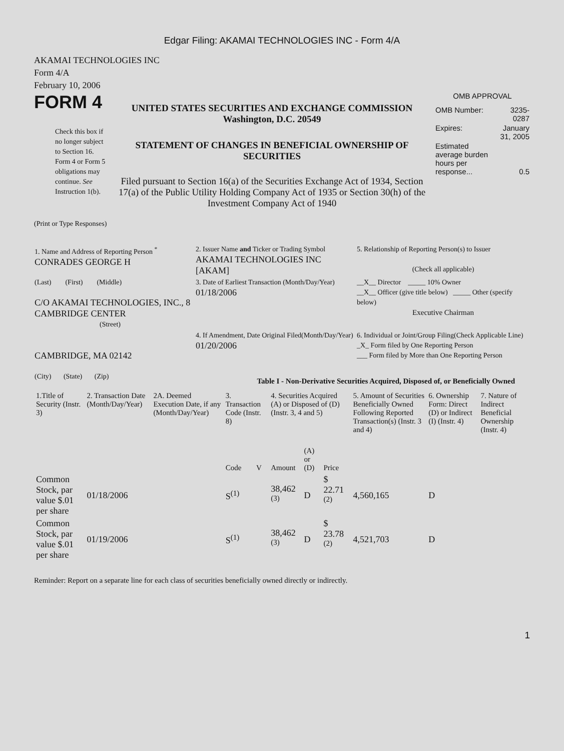Edgar Filing: AKAMAI TECHNOLOGIES INC - Form 4/A
AKAMAI TECHNOLOGIES INC
Form 4/A
February 10, 2006
FORM 4
Check this box if no longer subject to Section 16. Form 4 or Form 5 obligations may continue. See Instruction 1(b).
UNITED STATES SECURITIES AND EXCHANGE COMMISSION
Washington, D.C. 20549
STATEMENT OF CHANGES IN BENEFICIAL OWNERSHIP OF SECURITIES
Filed pursuant to Section 16(a) of the Securities Exchange Act of 1934, Section 17(a) of the Public Utility Holding Company Act of 1935 or Section 30(h) of the Investment Company Act of 1940
OMB APPROVAL
| OMB Number: | 3235-0287 |
| Expires: | January 31, 2005 |
| Estimated average burden hours per response... | 0.5 |
(Print or Type Responses)
| 1. Name and Address of Reporting Person <sup>*</sup> CONRADES GEORGE H | 2. Issuer Name and Ticker or Trading Symbol AKAMAI TECHNOLOGIES INC [AKAM] | 5. Relationship of Reporting Person(s) to Issuer (Check all applicable) |
| (Last) (First) (Middle) C/O AKAMAI TECHNOLOGIES, INC., 8 CAMBRIDGE CENTER (Street) | 3. Date of Earliest Transaction (Month/Day/Year) 01/18/2006 | __X__ Director _____ 10% Owner __X__ Officer (give title below) _____ Other (specify below) Executive Chairman |
| CAMBRIDGE, MA 02142 (City) (State) (Zip) | 4. If Amendment, Date Original Filed(Month/Day/Year) 01/20/2006 | 6. Individual or Joint/Group Filing(Check Applicable Line) _X_ Form filed by One Reporting Person ___ Form filed by More than One Reporting Person |
Table I - Non-Derivative Securities Acquired, Disposed of, or Beneficially Owned
| 1.Title of Security (Instr. 3) | 2. Transaction Date (Month/Day/Year) | 2A. Deemed Execution Date, if any (Month/Day/Year) | 3. Transaction Code (Instr. 8) | | 4. Securities Acquired (A) or Disposed of (D) (Instr. 3, 4 and 5) | | | 5. Amount of Securities Beneficially Owned Following Reported Transaction(s) (Instr. 3 and 4) | 6. Ownership Form: Direct (D) or Indirect (I) (Instr. 4) | 7. Nature of Indirect Beneficial Ownership (Instr. 4) |
| --- | --- | --- | --- | --- | --- | --- | --- | --- | --- | --- |
| | | | Code | V | Amount | (A) or (D) | Price | | | |
| Common Stock, par value $.01 per share | 01/18/2006 | | S<sup>(1)</sup> | | 38,462 <sup>(3)</sup> | D | $ 22.71 <sup>(2)</sup> | 4,560,165 | D | |
| Common Stock, par value $.01 per share | 01/19/2006 | | S<sup>(1)</sup> | | 38,462 <sup>(3)</sup> | D | $ 23.78 <sup>(2)</sup> | 4,521,703 | D | |
Reminder: Report on a separate line for each class of securities beneficially owned directly or indirectly.
1